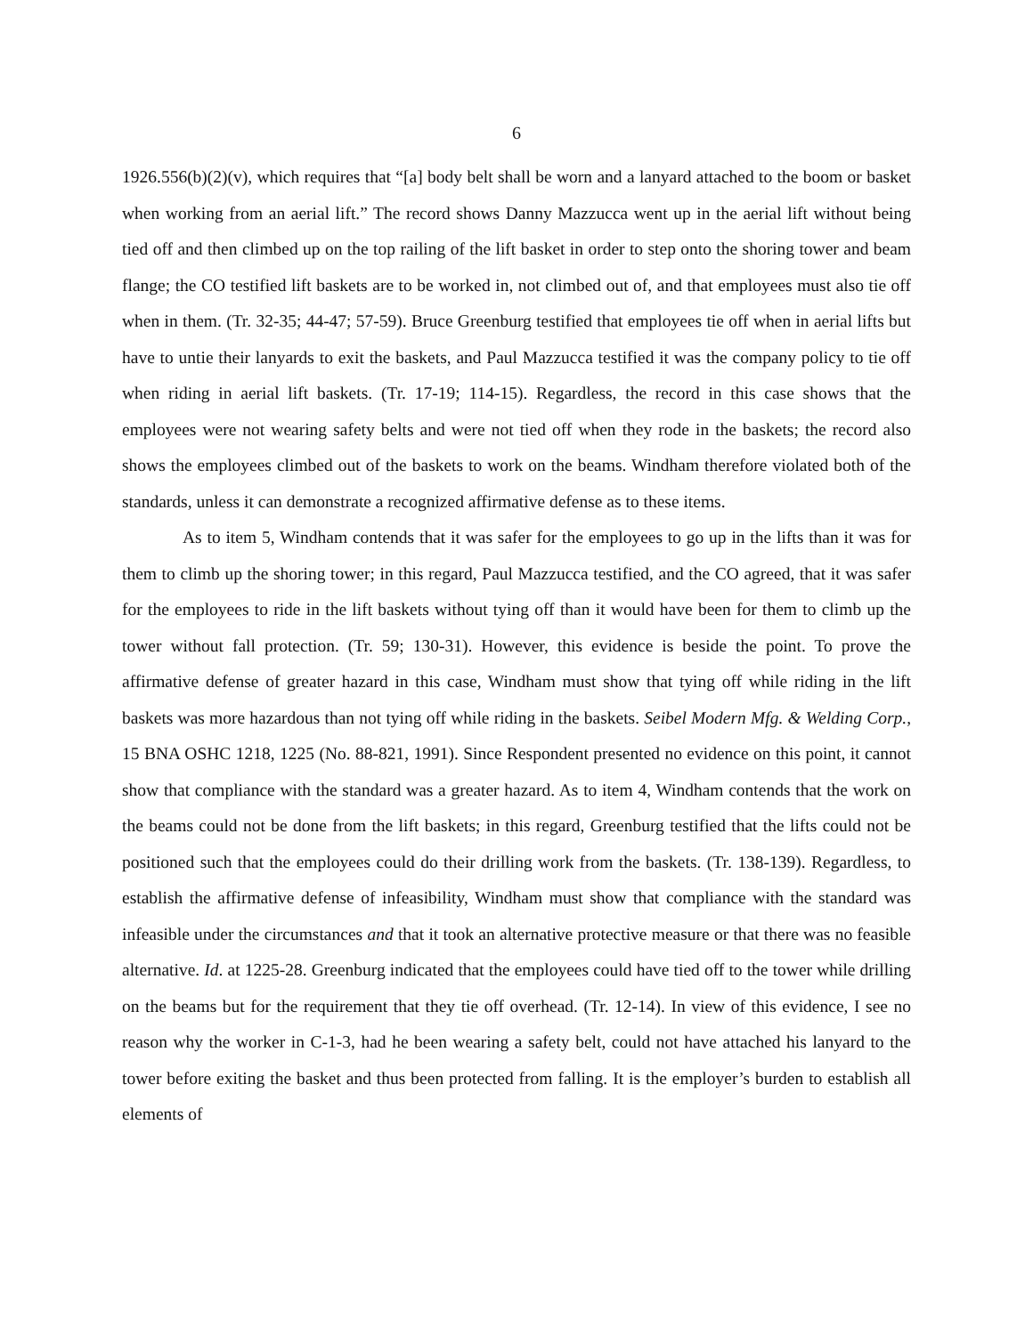6
1926.556(b)(2)(v), which requires that “[a] body belt shall be worn and a lanyard attached to the boom or basket when working from an aerial lift.” The record shows Danny Mazzucca went up in the aerial lift without being tied off and then climbed up on the top railing of the lift basket in order to step onto the shoring tower and beam flange; the CO testified lift baskets are to be worked in, not climbed out of, and that employees must also tie off when in them. (Tr. 32-35; 44-47; 57-59). Bruce Greenburg testified that employees tie off when in aerial lifts but have to untie their lanyards to exit the baskets, and Paul Mazzucca testified it was the company policy to tie off when riding in aerial lift baskets. (Tr. 17-19; 114-15). Regardless, the record in this case shows that the employees were not wearing safety belts and were not tied off when they rode in the baskets; the record also shows the employees climbed out of the baskets to work on the beams. Windham therefore violated both of the standards, unless it can demonstrate a recognized affirmative defense as to these items.
As to item 5, Windham contends that it was safer for the employees to go up in the lifts than it was for them to climb up the shoring tower; in this regard, Paul Mazzucca testified, and the CO agreed, that it was safer for the employees to ride in the lift baskets without tying off than it would have been for them to climb up the tower without fall protection. (Tr. 59; 130-31). However, this evidence is beside the point. To prove the affirmative defense of greater hazard in this case, Windham must show that tying off while riding in the lift baskets was more hazardous than not tying off while riding in the baskets. Seibel Modern Mfg. & Welding Corp., 15 BNA OSHC 1218, 1225 (No. 88-821, 1991). Since Respondent presented no evidence on this point, it cannot show that compliance with the standard was a greater hazard. As to item 4, Windham contends that the work on the beams could not be done from the lift baskets; in this regard, Greenburg testified that the lifts could not be positioned such that the employees could do their drilling work from the baskets. (Tr. 138-139). Regardless, to establish the affirmative defense of infeasibility, Windham must show that compliance with the standard was infeasible under the circumstances and that it took an alternative protective measure or that there was no feasible alternative. Id. at 1225-28. Greenburg indicated that the employees could have tied off to the tower while drilling on the beams but for the requirement that they tie off overhead. (Tr. 12-14). In view of this evidence, I see no reason why the worker in C-1-3, had he been wearing a safety belt, could not have attached his lanyard to the tower before exiting the basket and thus been protected from falling. It is the employer’s burden to establish all elements of